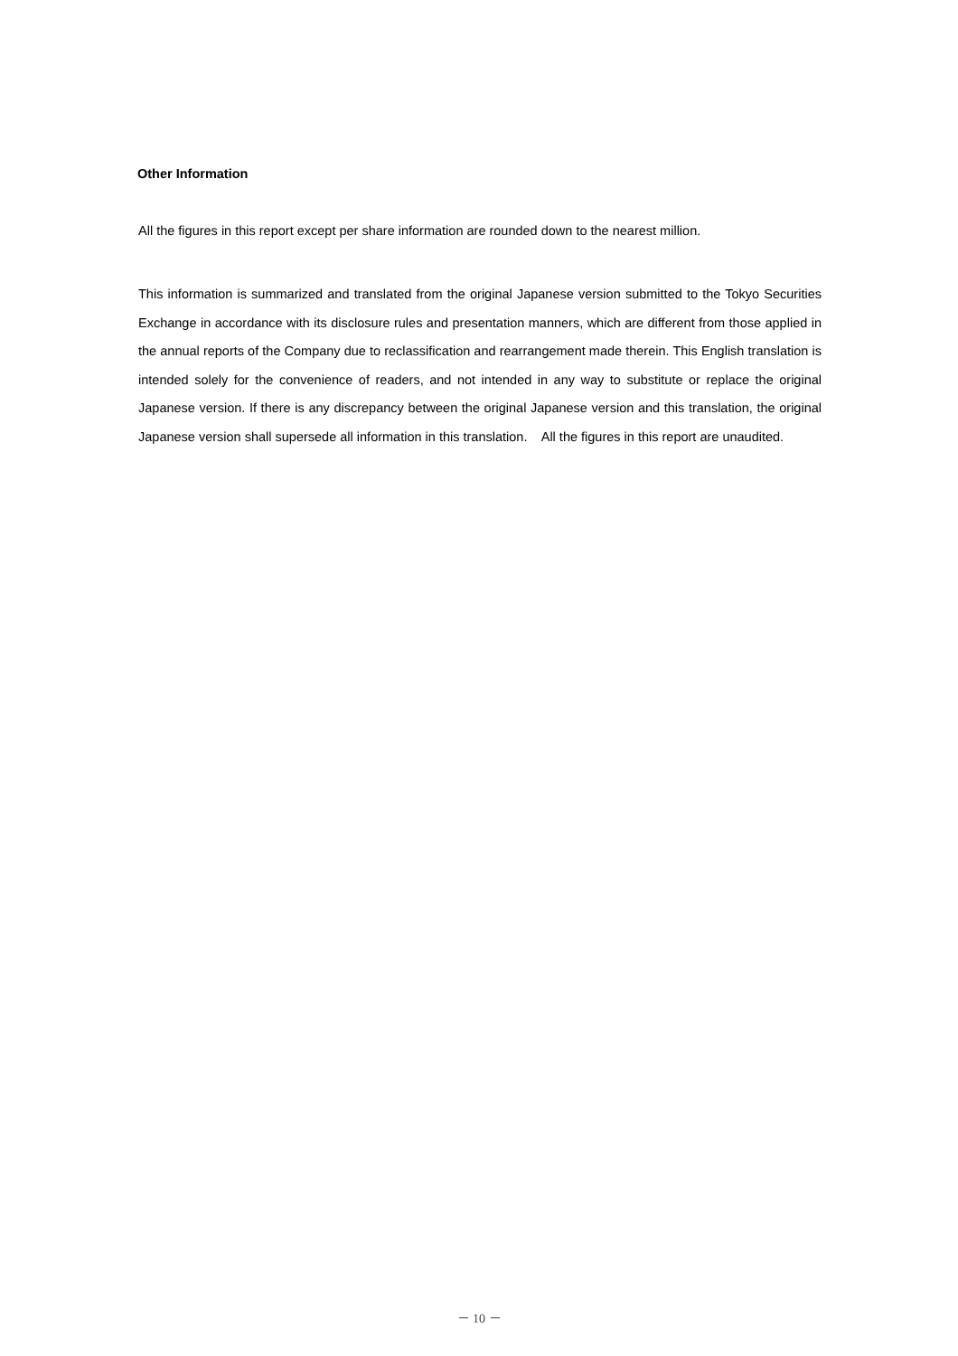Other Information
All the figures in this report except per share information are rounded down to the nearest million.
This information is summarized and translated from the original Japanese version submitted to the Tokyo Securities Exchange in accordance with its disclosure rules and presentation manners, which are different from those applied in the annual reports of the Company due to reclassification and rearrangement made therein. This English translation is intended solely for the convenience of readers, and not intended in any way to substitute or replace the original Japanese version. If there is any discrepancy between the original Japanese version and this translation, the original Japanese version shall supersede all information in this translation. All the figures in this report are unaudited.
－ 10 －